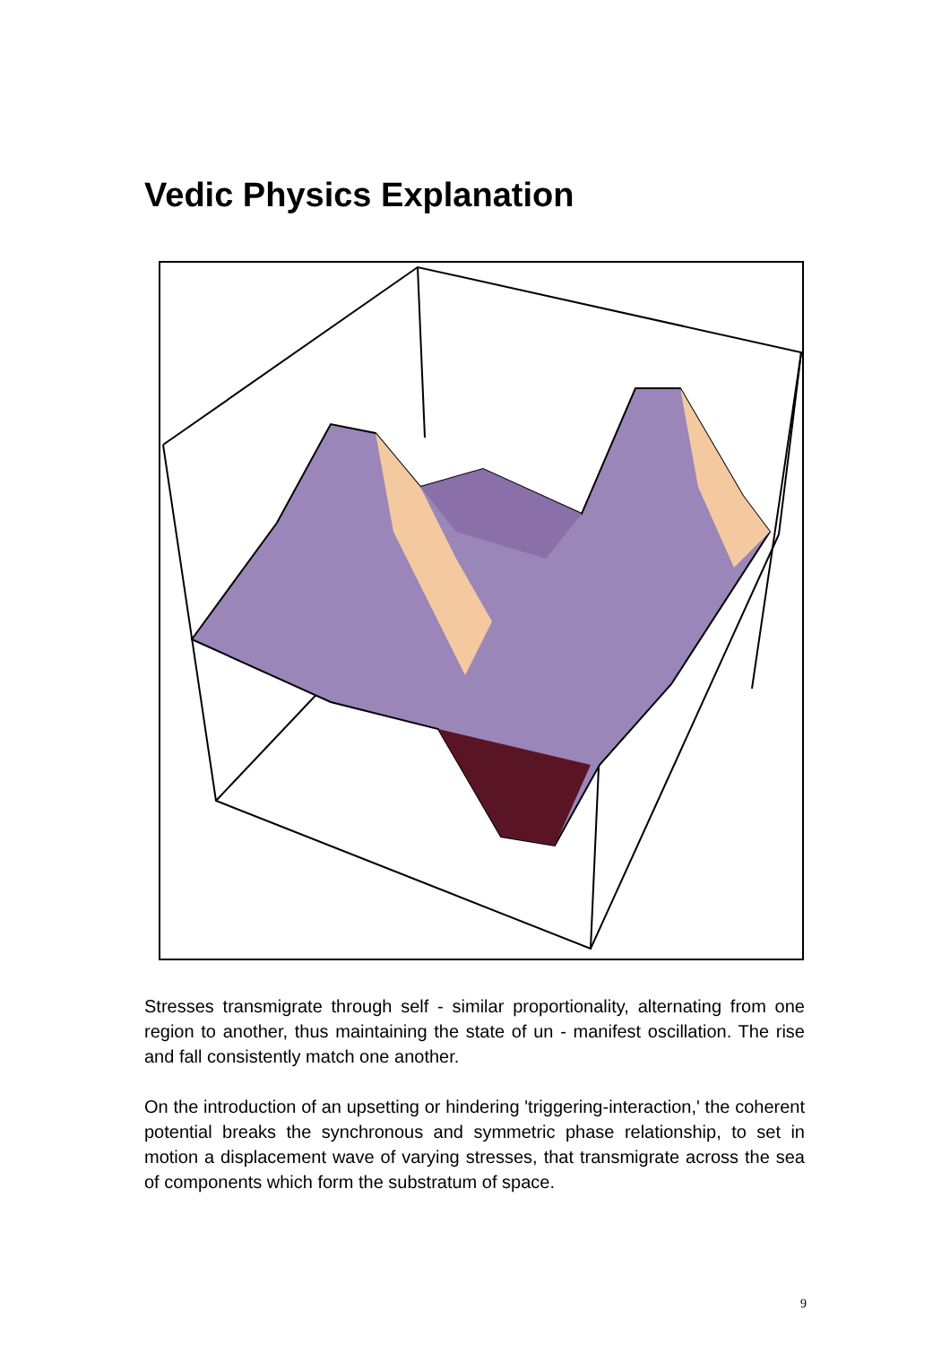Vedic Physics Explanation
Stresses transmigrate through self - similar proportionality, alternating from one region to another, thus maintaining the state of un - manifest oscillation. The rise and fall consistently match one another.
On the introduction of an upsetting or hindering 'triggering-interaction,' the coherent potential breaks the synchronous and symmetric phase relationship, to set in motion a displacement wave of varying stresses, that transmigrate across the sea of components which form the substratum of space.
9